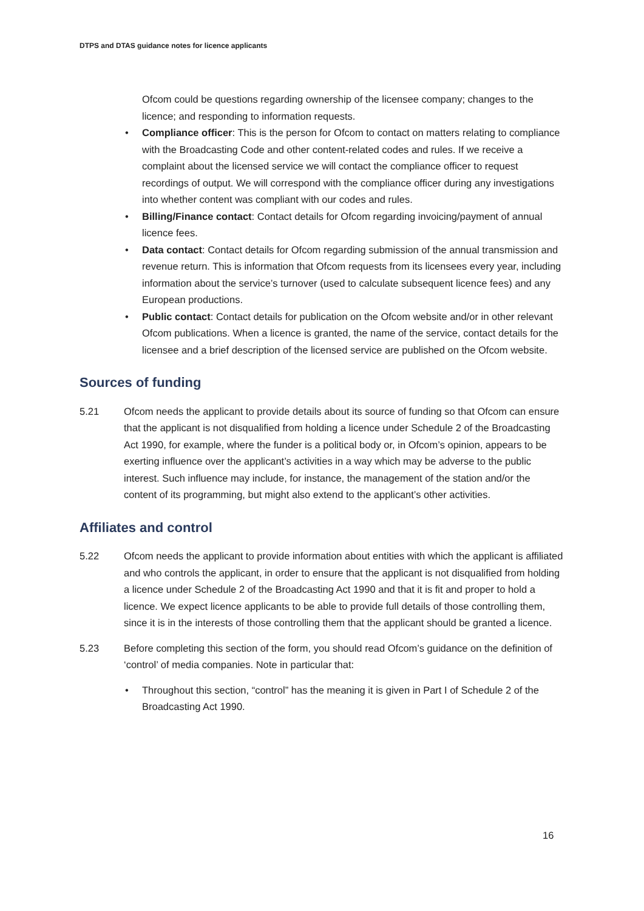DTPS and DTAS guidance notes for licence applicants
Ofcom could be questions regarding ownership of the licensee company; changes to the licence; and responding to information requests.
• Compliance officer: This is the person for Ofcom to contact on matters relating to compliance with the Broadcasting Code and other content-related codes and rules. If we receive a complaint about the licensed service we will contact the compliance officer to request recordings of output. We will correspond with the compliance officer during any investigations into whether content was compliant with our codes and rules.
• Billing/Finance contact: Contact details for Ofcom regarding invoicing/payment of annual licence fees.
• Data contact: Contact details for Ofcom regarding submission of the annual transmission and revenue return. This is information that Ofcom requests from its licensees every year, including information about the service’s turnover (used to calculate subsequent licence fees) and any European productions.
• Public contact: Contact details for publication on the Ofcom website and/or in other relevant Ofcom publications. When a licence is granted, the name of the service, contact details for the licensee and a brief description of the licensed service are published on the Ofcom website.
Sources of funding
5.21 Ofcom needs the applicant to provide details about its source of funding so that Ofcom can ensure that the applicant is not disqualified from holding a licence under Schedule 2 of the Broadcasting Act 1990, for example, where the funder is a political body or, in Ofcom’s opinion, appears to be exerting influence over the applicant’s activities in a way which may be adverse to the public interest. Such influence may include, for instance, the management of the station and/or the content of its programming, but might also extend to the applicant’s other activities.
Affiliates and control
5.22 Ofcom needs the applicant to provide information about entities with which the applicant is affiliated and who controls the applicant, in order to ensure that the applicant is not disqualified from holding a licence under Schedule 2 of the Broadcasting Act 1990 and that it is fit and proper to hold a licence. We expect licence applicants to be able to provide full details of those controlling them, since it is in the interests of those controlling them that the applicant should be granted a licence.
5.23 Before completing this section of the form, you should read Ofcom’s guidance on the definition of ‘control’ of media companies. Note in particular that:
• Throughout this section, “control” has the meaning it is given in Part I of Schedule 2 of the Broadcasting Act 1990.
16